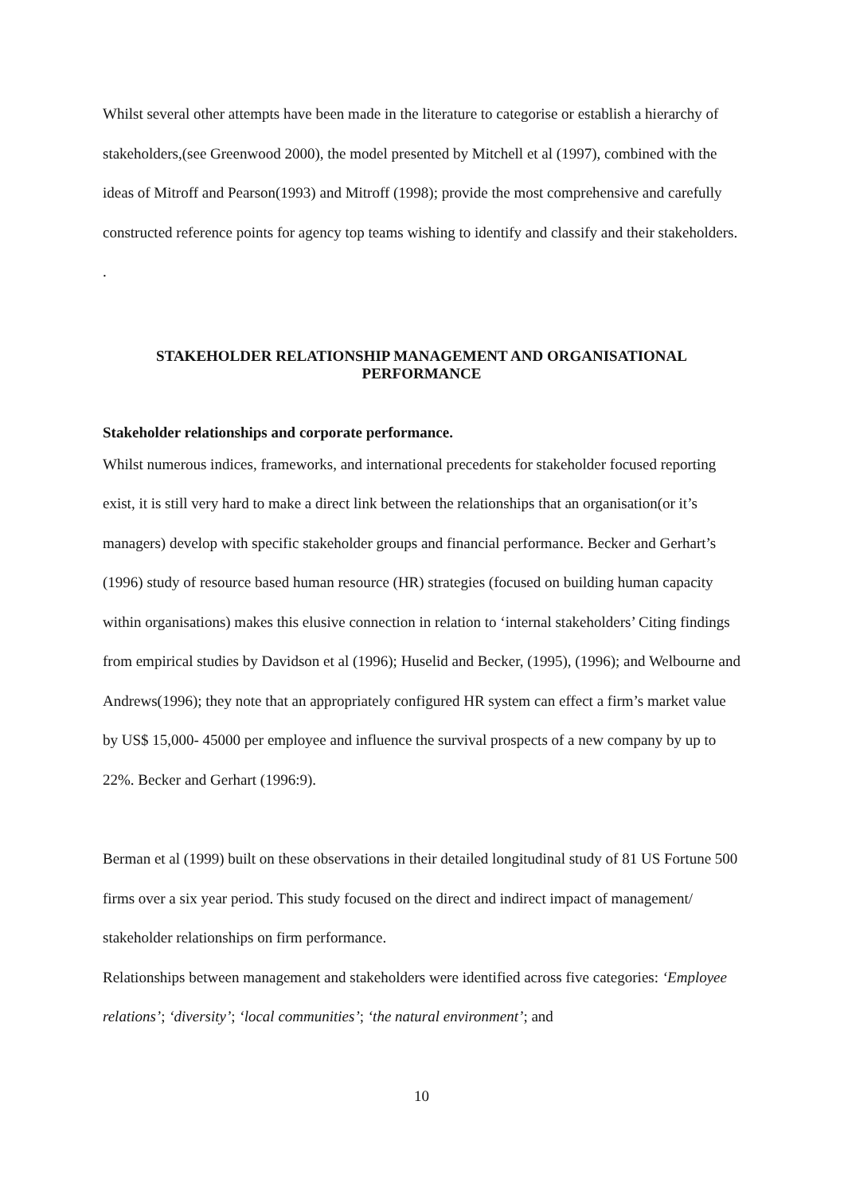Whilst several other attempts have been made in the literature to categorise or establish a hierarchy of stakeholders,(see Greenwood 2000), the model presented by Mitchell et al (1997), combined with the ideas of Mitroff and Pearson(1993) and Mitroff (1998); provide the most comprehensive and carefully constructed reference points for agency top teams wishing to identify and classify and their stakeholders. .
STAKEHOLDER RELATIONSHIP MANAGEMENT AND ORGANISATIONAL PERFORMANCE
Stakeholder relationships and corporate performance.
Whilst numerous indices, frameworks, and international precedents for stakeholder focused reporting exist, it is still very hard to make a direct link between the relationships that an organisation(or it’s managers) develop with specific stakeholder groups and financial performance. Becker and Gerhart’s (1996) study of resource based human resource (HR) strategies (focused on building human capacity within organisations) makes this elusive connection in relation to ‘internal stakeholders’ Citing findings from empirical studies by Davidson et al (1996); Huselid and Becker, (1995), (1996); and Welbourne and Andrews(1996); they note that an appropriately configured HR system can effect a firm’s market value by US$ 15,000- 45000 per employee and influence the survival prospects of a new company by up to 22%. Becker and Gerhart (1996:9).
Berman et al (1999) built on these observations in their detailed longitudinal study of 81 US Fortune 500 firms over a six year period. This study focused on the direct and indirect impact of management/ stakeholder relationships on firm performance.
Relationships between management and stakeholders were identified across five categories: ‘Employee relations’; ‘diversity’; ‘local communities’; ‘the natural environment’; and
10